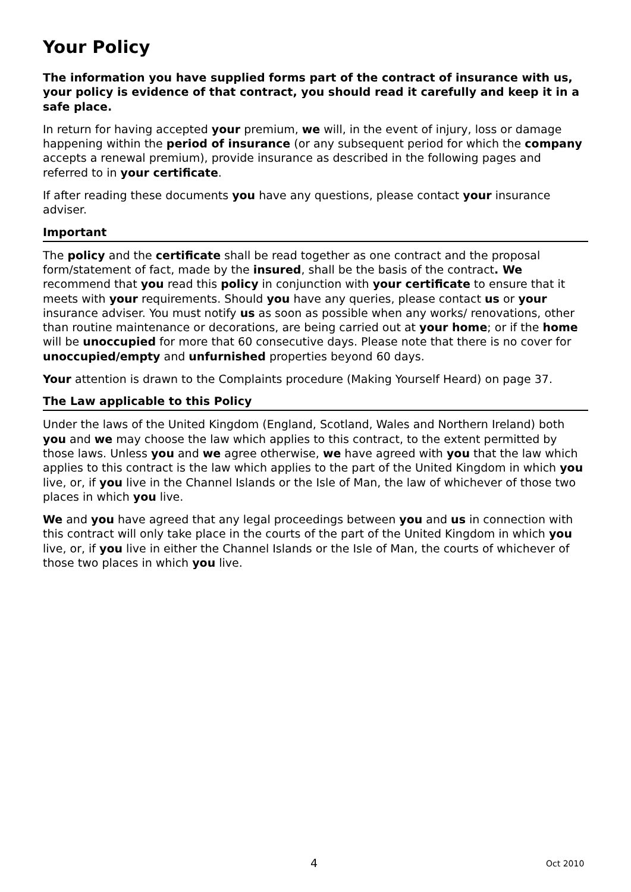Your Policy
The information you have supplied forms part of the contract of insurance with us, your policy is evidence of that contract, you should read it carefully and keep it in a safe place.
In return for having accepted your premium, we will, in the event of injury, loss or damage happening within the period of insurance (or any subsequent period for which the company accepts a renewal premium), provide insurance as described in the following pages and referred to in your certificate.
If after reading these documents you have any questions, please contact your insurance adviser.
Important
The policy and the certificate shall be read together as one contract and the proposal form/statement of fact, made by the insured, shall be the basis of the contract. We recommend that you read this policy in conjunction with your certificate to ensure that it meets with your requirements. Should you have any queries, please contact us or your insurance adviser. You must notify us as soon as possible when any works/ renovations, other than routine maintenance or decorations, are being carried out at your home; or if the home will be unoccupied for more that 60 consecutive days. Please note that there is no cover for unoccupied/empty and unfurnished properties beyond 60 days.
Your attention is drawn to the Complaints procedure (Making Yourself Heard) on page 37.
The Law applicable to this Policy
Under the laws of the United Kingdom (England, Scotland, Wales and Northern Ireland) both you and we may choose the law which applies to this contract, to the extent permitted by those laws. Unless you and we agree otherwise, we have agreed with you that the law which applies to this contract is the law which applies to the part of the United Kingdom in which you live, or, if you live in the Channel Islands or the Isle of Man, the law of whichever of those two places in which you live.
We and you have agreed that any legal proceedings between you and us in connection with this contract will only take place in the courts of the part of the United Kingdom in which you live, or, if you live in either the Channel Islands or the Isle of Man, the courts of whichever of those two places in which you live.
4 Oct 2010